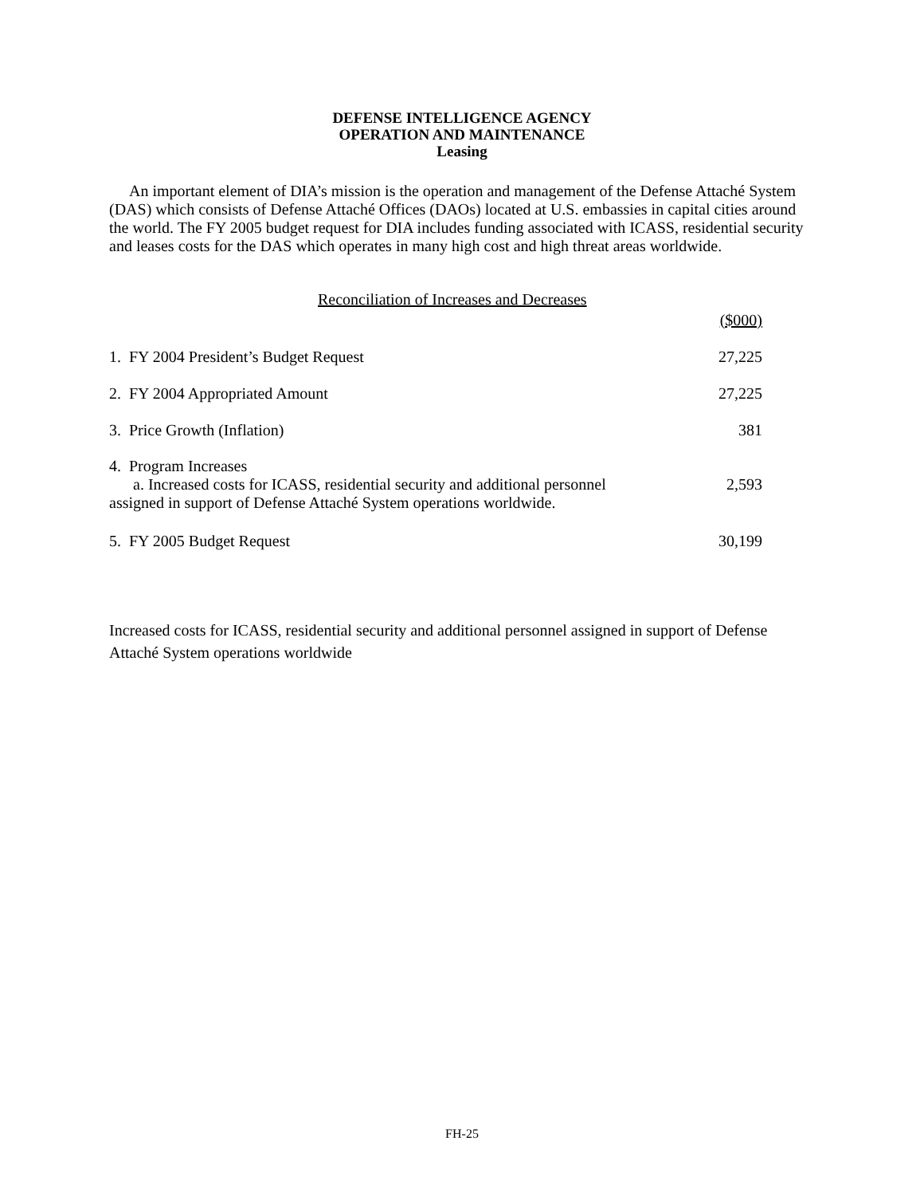DEFENSE INTELLIGENCE AGENCY
OPERATION AND MAINTENANCE
Leasing
An important element of DIA’s mission is the operation and management of the Defense Attaché System (DAS) which consists of Defense Attaché Offices (DAOs) located at U.S. embassies in capital cities around the world. The FY 2005 budget request for DIA includes funding associated with ICASS, residential security and leases costs for the DAS which operates in many high cost and high threat areas worldwide.
Reconciliation of Increases and Decreases
| | ($000) |
| 1. FY 2004 President’s Budget Request | 27,225 |
| 2. FY 2004 Appropriated Amount | 27,225 |
| 3. Price Growth (Inflation) | 381 |
| 4. Program Increases a. Increased costs for ICASS, residential security and additional personnel assigned in support of Defense Attaché System operations worldwide. | 2,593 |
| 5. FY 2005 Budget Request | 30,199 |
Increased costs for ICASS, residential security and additional personnel assigned in support of Defense Attaché System operations worldwide
FH-25